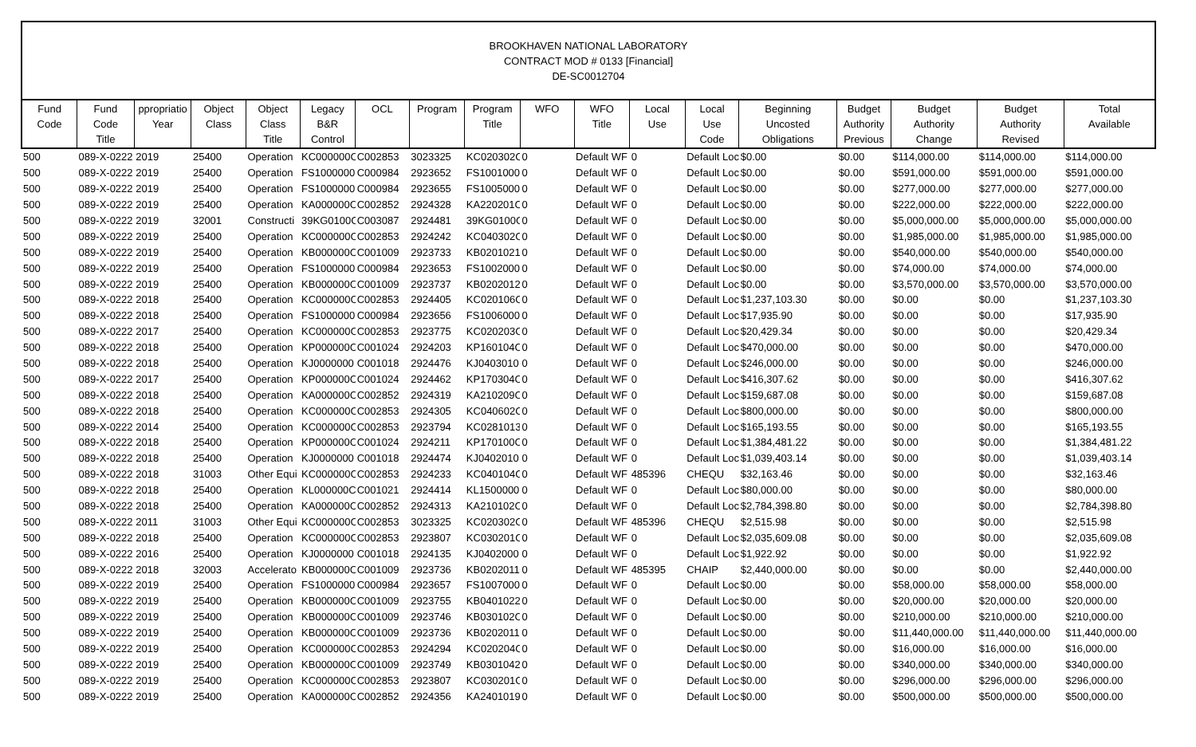BROOKHAVEN NATIONAL LABORATORY
CONTRACT MOD # 0133 [Financial]
DE-SC0012704
| Fund Code | Fund Code Title | ppropriatio Year | Object Class | Object Class Title | Legacy B&R Control | OCL | Program | Program Title | WFO | WFO Title | Local Use | Local Use Code | Beginning Uncosted Obligations | Budget Authority Previous | Budget Authority Change | Budget Authority Revised | Total Available |
| --- | --- | --- | --- | --- | --- | --- | --- | --- | --- | --- | --- | --- | --- | --- | --- | --- | --- |
| 500 | 089-X-0222 | 2019 | 25400 | Operation | KC000000C | C002853 | 3023325 | KC020302C | 0 | Default WF | 0 | Default Loc | $0.00 | $0.00 | $114,000.00 | $114,000.00 | $114,000.00 |
| 500 | 089-X-0222 | 2019 | 25400 | Operation | FS1000000 | C000984 | 2923652 | FS1001000 | 0 | Default WF | 0 | Default Loc | $0.00 | $0.00 | $591,000.00 | $591,000.00 | $591,000.00 |
| 500 | 089-X-0222 | 2019 | 25400 | Operation | FS1000000 | C000984 | 2923655 | FS1005000 | 0 | Default WF | 0 | Default Loc | $0.00 | $0.00 | $277,000.00 | $277,000.00 | $277,000.00 |
| 500 | 089-X-0222 | 2019 | 25400 | Operation | KA000000C | C002852 | 2924328 | KA220201C | 0 | Default WF | 0 | Default Loc | $0.00 | $0.00 | $222,000.00 | $222,000.00 | $222,000.00 |
| 500 | 089-X-0222 | 2019 | 32001 | Constructi | 39KG0100C | C003087 | 2924481 | 39KG0100C | 0 | Default WF | 0 | Default Loc | $0.00 | $0.00 | $5,000,000.00 | $5,000,000.00 | $5,000,000.00 |
| 500 | 089-X-0222 | 2019 | 25400 | Operation | KC000000C | C002853 | 2924242 | KC040302C | 0 | Default WF | 0 | Default Loc | $0.00 | $0.00 | $1,985,000.00 | $1,985,000.00 | $1,985,000.00 |
| 500 | 089-X-0222 | 2019 | 25400 | Operation | KB000000C | C001009 | 2923733 | KB0201021 | 0 | Default WF | 0 | Default Loc | $0.00 | $0.00 | $540,000.00 | $540,000.00 | $540,000.00 |
| 500 | 089-X-0222 | 2019 | 25400 | Operation | FS1000000 | C000984 | 2923653 | FS1002000 | 0 | Default WF | 0 | Default Loc | $0.00 | $0.00 | $74,000.00 | $74,000.00 | $74,000.00 |
| 500 | 089-X-0222 | 2019 | 25400 | Operation | KB000000C | C001009 | 2923737 | KB0202012 | 0 | Default WF | 0 | Default Loc | $0.00 | $0.00 | $3,570,000.00 | $3,570,000.00 | $3,570,000.00 |
| 500 | 089-X-0222 | 2018 | 25400 | Operation | KC000000C | C002853 | 2924405 | KC020106C | 0 | Default WF | 0 | Default Loc | $1,237,103.30 | $0.00 | $0.00 | $0.00 | $1,237,103.30 |
| 500 | 089-X-0222 | 2018 | 25400 | Operation | FS1000000 | C000984 | 2923656 | FS1006000 | 0 | Default WF | 0 | Default Loc | $17,935.90 | $0.00 | $0.00 | $0.00 | $17,935.90 |
| 500 | 089-X-0222 | 2017 | 25400 | Operation | KC000000C | C002853 | 2923775 | KC020203C | 0 | Default WF | 0 | Default Loc | $20,429.34 | $0.00 | $0.00 | $0.00 | $20,429.34 |
| 500 | 089-X-0222 | 2018 | 25400 | Operation | KP000000C | C001024 | 2924203 | KP160104C | 0 | Default WF | 0 | Default Loc | $470,000.00 | $0.00 | $0.00 | $0.00 | $470,000.00 |
| 500 | 089-X-0222 | 2018 | 25400 | Operation | KJ0000000 | C001018 | 2924476 | KJ0403010 | 0 | Default WF | 0 | Default Loc | $246,000.00 | $0.00 | $0.00 | $0.00 | $246,000.00 |
| 500 | 089-X-0222 | 2017 | 25400 | Operation | KP000000C | C001024 | 2924462 | KP170304C | 0 | Default WF | 0 | Default Loc | $416,307.62 | $0.00 | $0.00 | $0.00 | $416,307.62 |
| 500 | 089-X-0222 | 2018 | 25400 | Operation | KA000000C | C002852 | 2924319 | KA210209C | 0 | Default WF | 0 | Default Loc | $159,687.08 | $0.00 | $0.00 | $0.00 | $159,687.08 |
| 500 | 089-X-0222 | 2018 | 25400 | Operation | KC000000C | C002853 | 2924305 | KC040602C | 0 | Default WF | 0 | Default Loc | $800,000.00 | $0.00 | $0.00 | $0.00 | $800,000.00 |
| 500 | 089-X-0222 | 2014 | 25400 | Operation | KC000000C | C002853 | 2923794 | KC0281013 | 0 | Default WF | 0 | Default Loc | $165,193.55 | $0.00 | $0.00 | $0.00 | $165,193.55 |
| 500 | 089-X-0222 | 2018 | 25400 | Operation | KP000000C | C001024 | 2924211 | KP170100C | 0 | Default WF | 0 | Default Loc | $1,384,481.22 | $0.00 | $0.00 | $0.00 | $1,384,481.22 |
| 500 | 089-X-0222 | 2018 | 25400 | Operation | KJ0000000 | C001018 | 2924474 | KJ0402010 | 0 | Default WF | 0 | Default Loc | $1,039,403.14 | $0.00 | $0.00 | $0.00 | $1,039,403.14 |
| 500 | 089-X-0222 | 2018 | 31003 | Other Equi | KC000000C | C002853 | 2924233 | KC040104C | 0 | Default WF | 485396 | CHEQU | $32,163.46 | $0.00 | $0.00 | $0.00 | $32,163.46 |
| 500 | 089-X-0222 | 2018 | 25400 | Operation | KL000000C | C001021 | 2924414 | KL1500000 | 0 | Default WF | 0 | Default Loc | $80,000.00 | $0.00 | $0.00 | $0.00 | $80,000.00 |
| 500 | 089-X-0222 | 2018 | 25400 | Operation | KA000000C | C002852 | 2924313 | KA210102C | 0 | Default WF | 0 | Default Loc | $2,784,398.80 | $0.00 | $0.00 | $0.00 | $2,784,398.80 |
| 500 | 089-X-0222 | 2011 | 31003 | Other Equi | KC000000C | C002853 | 3023325 | KC020302C | 0 | Default WF | 485396 | CHEQU | $2,515.98 | $0.00 | $0.00 | $0.00 | $2,515.98 |
| 500 | 089-X-0222 | 2018 | 25400 | Operation | KC000000C | C002853 | 2923807 | KC030201C | 0 | Default WF | 0 | Default Loc | $2,035,609.08 | $0.00 | $0.00 | $0.00 | $2,035,609.08 |
| 500 | 089-X-0222 | 2016 | 25400 | Operation | KJ0000000 | C001018 | 2924135 | KJ0402000 | 0 | Default WF | 0 | Default Loc | $1,922.92 | $0.00 | $0.00 | $0.00 | $1,922.92 |
| 500 | 089-X-0222 | 2018 | 32003 | Accelerato | KB000000C | C001009 | 2923736 | KB0202011 | 0 | Default WF | 485395 | CHAIP | $2,440,000.00 | $0.00 | $0.00 | $0.00 | $2,440,000.00 |
| 500 | 089-X-0222 | 2019 | 25400 | Operation | FS1000000 | C000984 | 2923657 | FS1007000 | 0 | Default WF | 0 | Default Loc | $0.00 | $0.00 | $58,000.00 | $58,000.00 | $58,000.00 |
| 500 | 089-X-0222 | 2019 | 25400 | Operation | KB000000C | C001009 | 2923755 | KB0401022 | 0 | Default WF | 0 | Default Loc | $0.00 | $0.00 | $20,000.00 | $20,000.00 | $20,000.00 |
| 500 | 089-X-0222 | 2019 | 25400 | Operation | KB000000C | C001009 | 2923746 | KB030102C | 0 | Default WF | 0 | Default Loc | $0.00 | $0.00 | $210,000.00 | $210,000.00 | $210,000.00 |
| 500 | 089-X-0222 | 2019 | 25400 | Operation | KB000000C | C001009 | 2923736 | KB0202011 | 0 | Default WF | 0 | Default Loc | $0.00 | $0.00 | $11,440,000.00 | $11,440,000.00 | $11,440,000.00 |
| 500 | 089-X-0222 | 2019 | 25400 | Operation | KC000000C | C002853 | 2924294 | KC020204C | 0 | Default WF | 0 | Default Loc | $0.00 | $0.00 | $16,000.00 | $16,000.00 | $16,000.00 |
| 500 | 089-X-0222 | 2019 | 25400 | Operation | KB000000C | C001009 | 2923749 | KB0301042 | 0 | Default WF | 0 | Default Loc | $0.00 | $0.00 | $340,000.00 | $340,000.00 | $340,000.00 |
| 500 | 089-X-0222 | 2019 | 25400 | Operation | KC000000C | C002853 | 2923807 | KC030201C | 0 | Default WF | 0 | Default Loc | $0.00 | $0.00 | $296,000.00 | $296,000.00 | $296,000.00 |
| 500 | 089-X-0222 | 2019 | 25400 | Operation | KA000000C | C002852 | 2924356 | KA2401019 | 0 | Default WF | 0 | Default Loc | $0.00 | $0.00 | $500,000.00 | $500,000.00 | $500,000.00 |